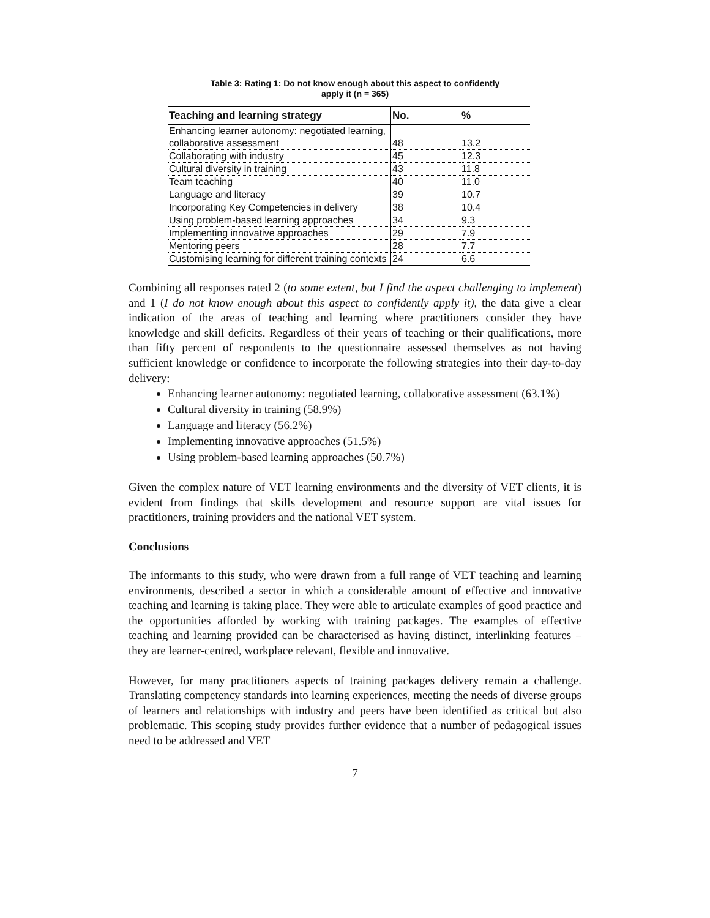Table 3: Rating 1: Do not know enough about this aspect to confidently
apply it (n = 365)
| Teaching and learning strategy | No. | % |
| --- | --- | --- |
| Enhancing learner autonomy: negotiated learning, collaborative assessment | 48 | 13.2 |
| Collaborating with industry | 45 | 12.3 |
| Cultural diversity in training | 43 | 11.8 |
| Team teaching | 40 | 11.0 |
| Language and literacy | 39 | 10.7 |
| Incorporating Key Competencies in delivery | 38 | 10.4 |
| Using problem-based learning approaches | 34 | 9.3 |
| Implementing innovative approaches | 29 | 7.9 |
| Mentoring peers | 28 | 7.7 |
| Customising learning for different training contexts | 24 | 6.6 |
Combining all responses rated 2 (to some extent, but I find the aspect challenging to implement) and 1 (I do not know enough about this aspect to confidently apply it), the data give a clear indication of the areas of teaching and learning where practitioners consider they have knowledge and skill deficits. Regardless of their years of teaching or their qualifications, more than fifty percent of respondents to the questionnaire assessed themselves as not having sufficient knowledge or confidence to incorporate the following strategies into their day-to-day delivery:
Enhancing learner autonomy: negotiated learning, collaborative assessment (63.1%)
Cultural diversity in training (58.9%)
Language and literacy (56.2%)
Implementing innovative approaches (51.5%)
Using problem-based learning approaches (50.7%)
Given the complex nature of VET learning environments and the diversity of VET clients, it is evident from findings that skills development and resource support are vital issues for practitioners, training providers and the national VET system.
Conclusions
The informants to this study, who were drawn from a full range of VET teaching and learning environments, described a sector in which a considerable amount of effective and innovative teaching and learning is taking place. They were able to articulate examples of good practice and the opportunities afforded by working with training packages. The examples of effective teaching and learning provided can be characterised as having distinct, interlinking features – they are learner-centred, workplace relevant, flexible and innovative.
However, for many practitioners aspects of training packages delivery remain a challenge. Translating competency standards into learning experiences, meeting the needs of diverse groups of learners and relationships with industry and peers have been identified as critical but also problematic. This scoping study provides further evidence that a number of pedagogical issues need to be addressed and VET
7